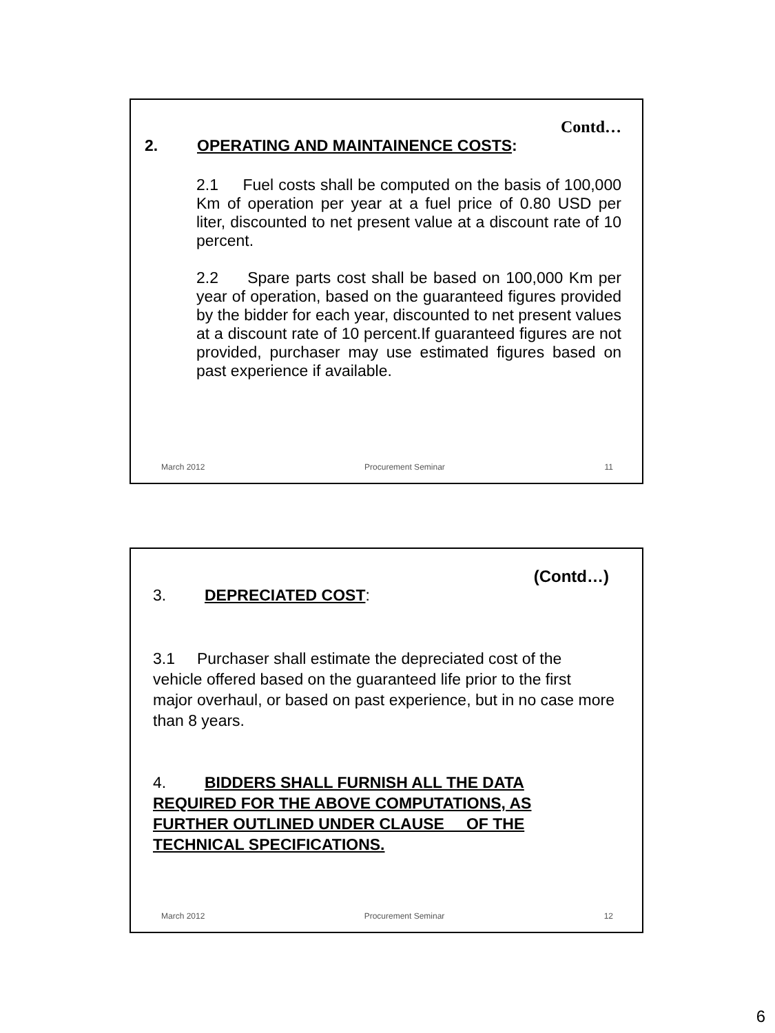Contd…
2. OPERATING AND MAINTAINENCE COSTS:
2.1 Fuel costs shall be computed on the basis of 100,000 Km of operation per year at a fuel price of 0.80 USD per liter, discounted to net present value at a discount rate of 10 percent.
2.2 Spare parts cost shall be based on 100,000 Km per year of operation, based on the guaranteed figures provided by the bidder for each year, discounted to net present values at a discount rate of 10 percent.If guaranteed figures are not provided, purchaser may use estimated figures based on past experience if available.
March 2012 Procurement Seminar 11
(Contd…)
3. DEPRECIATED COST:
3.1 Purchaser shall estimate the depreciated cost of the vehicle offered based on the guaranteed life prior to the first major overhaul, or based on past experience, but in no case more than 8 years.
4. BIDDERS SHALL FURNISH ALL THE DATA
REQUIRED FOR THE ABOVE COMPUTATIONS, AS
FURTHER OUTLINED UNDER CLAUSE OF THE
TECHNICAL SPECIFICATIONS.
March 2012 Procurement Seminar 12
6